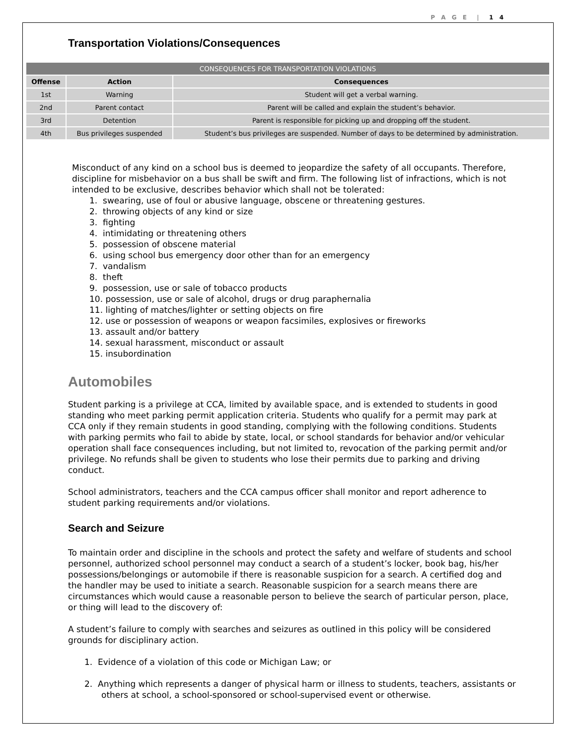P A G E | 1 4
Transportation Violations/Consequences
| CONSEQUENCES FOR TRANSPORTATION VIOLATIONS | | |
| --- | --- | --- |
| Offense | Action | Consequences |
| 1st | Warning | Student will get a verbal warning. |
| 2nd | Parent contact | Parent will be called and explain the student’s behavior. |
| 3rd | Detention | Parent is responsible for picking up and dropping off the student. |
| 4th | Bus privileges suspended | Student’s bus privileges are suspended. Number of days to be determined by administration. |
Misconduct of any kind on a school bus is deemed to jeopardize the safety of all occupants. Therefore, discipline for misbehavior on a bus shall be swift and firm. The following list of infractions, which is not intended to be exclusive, describes behavior which shall not be tolerated:
1. swearing, use of foul or abusive language, obscene or threatening gestures.
2. throwing objects of any kind or size
3. fighting
4. intimidating or threatening others
5. possession of obscene material
6. using school bus emergency door other than for an emergency
7. vandalism
8. theft
9. possession, use or sale of tobacco products
10. possession, use or sale of alcohol, drugs or drug paraphernalia
11. lighting of matches/lighter or setting objects on fire
12. use or possession of weapons or weapon facsimiles, explosives or fireworks
13. assault and/or battery
14. sexual harassment, misconduct or assault
15. insubordination
Automobiles
Student parking is a privilege at CCA, limited by available space, and is extended to students in good standing who meet parking permit application criteria. Students who qualify for a permit may park at CCA only if they remain students in good standing, complying with the following conditions. Students with parking permits who fail to abide by state, local, or school standards for behavior and/or vehicular operation shall face consequences including, but not limited to, revocation of the parking permit and/or privilege. No refunds shall be given to students who lose their permits due to parking and driving conduct.
School administrators, teachers and the CCA campus officer shall monitor and report adherence to student parking requirements and/or violations.
Search and Seizure
To maintain order and discipline in the schools and protect the safety and welfare of students and school personnel, authorized school personnel may conduct a search of a student’s locker, book bag, his/her possessions/belongings or automobile if there is reasonable suspicion for a search. A certified dog and the handler may be used to initiate a search. Reasonable suspicion for a search means there are circumstances which would cause a reasonable person to believe the search of particular person, place, or thing will lead to the discovery of:
A student’s failure to comply with searches and seizures as outlined in this policy will be considered grounds for disciplinary action.
1. Evidence of a violation of this code or Michigan Law; or
2. Anything which represents a danger of physical harm or illness to students, teachers, assistants or others at school, a school-sponsored or school-supervised event or otherwise.